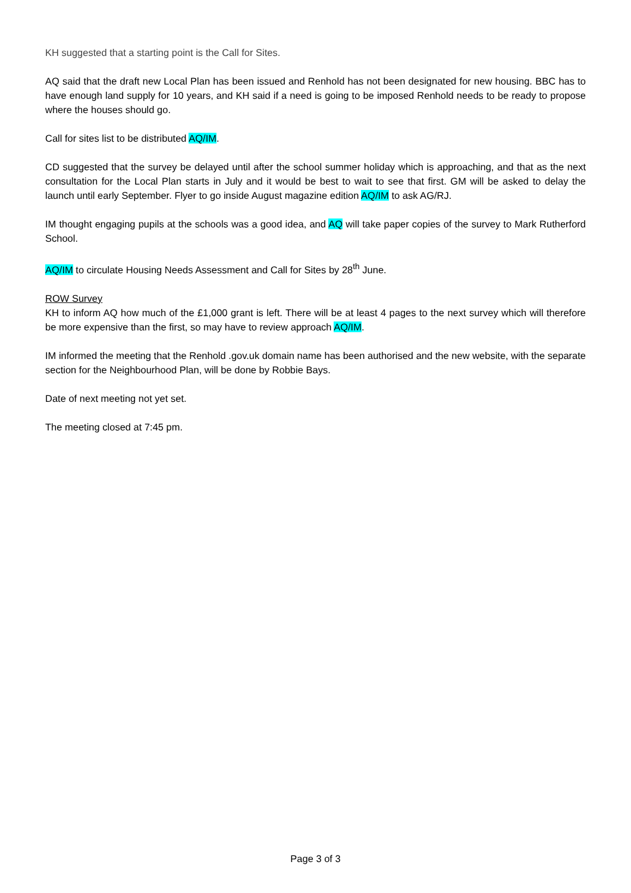KH suggested that a starting point is the Call for Sites.
AQ said that the draft new Local Plan has been issued and Renhold has not been designated for new housing. BBC has to have enough land supply for 10 years, and KH said if a need is going to be imposed Renhold needs to be ready to propose where the houses should go.
Call for sites list to be distributed AQ/IM.
CD suggested that the survey be delayed until after the school summer holiday which is approaching, and that as the next consultation for the Local Plan starts in July and it would be best to wait to see that first. GM will be asked to delay the launch until early September. Flyer to go inside August magazine edition AQ/IM to ask AG/RJ.
IM thought engaging pupils at the schools was a good idea, and AQ will take paper copies of the survey to Mark Rutherford School.
AQ/IM to circulate Housing Needs Assessment and Call for Sites by 28<sup>th</sup> June.
ROW Survey
KH to inform AQ how much of the £1,000 grant is left. There will be at least 4 pages to the next survey which will therefore be more expensive than the first, so may have to review approach AQ/IM.
IM informed the meeting that the Renhold .gov.uk domain name has been authorised and the new website, with the separate section for the Neighbourhood Plan, will be done by Robbie Bays.
Date of next meeting not yet set.
The meeting closed at 7:45 pm.
Page 3 of 3